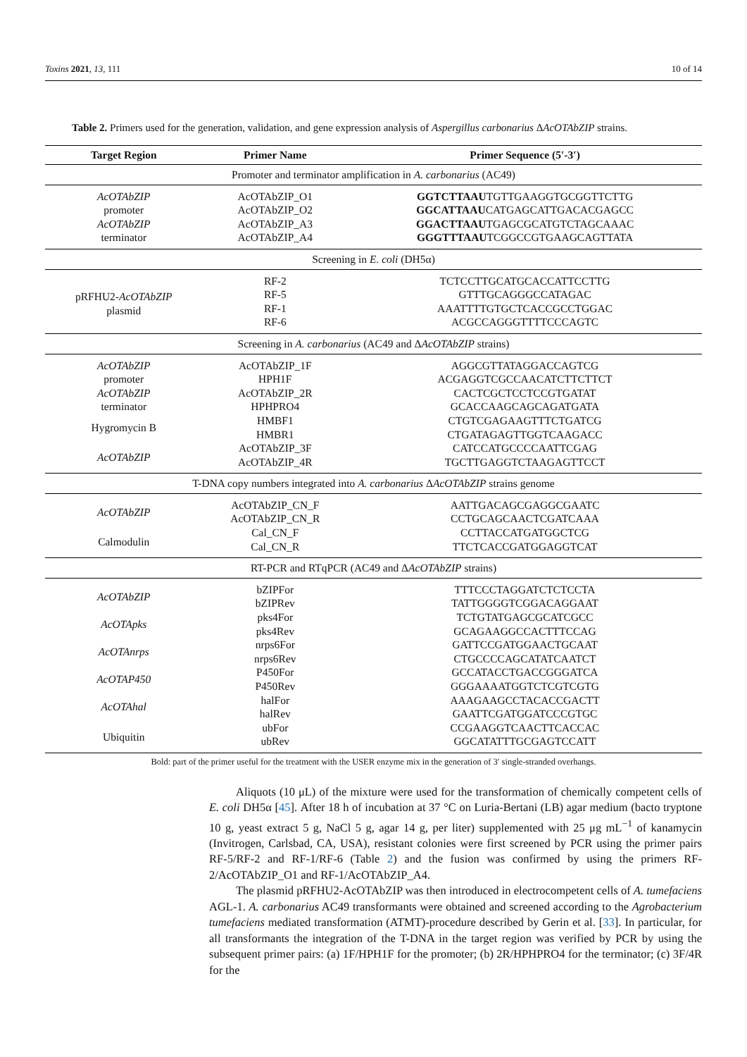Toxins 2021, 13, 111 10 of 14
Table 2. Primers used for the generation, validation, and gene expression analysis of Aspergillus carbonarius ΔAcOTAbZIP strains.
| Target Region | Primer Name | Primer Sequence (5′-3′) |
| --- | --- | --- |
| Promoter and terminator amplification in A. carbonarius (AC49) | | |
| AcOTAbZIP | AcOTAbZIP_O1 | GGTCTTAAU TGTTGAAGGTGCGGTTCTTG |
| promoter | AcOTAbZIP_O2 | GGCATTAAU CATGAGCATTGACACGAGCC |
| AcOTAbZIP | AcOTAbZIP_A3 | GGACTTAAU TGAGCGCATGTCTAGCAAAC |
| terminator | AcOTAbZIP_A4 | GGGTTTAAU TCGGCCGTGAAGCAGTTATA |
| Screening in E. coli (DH5α) | | |
| pRFHU2- AcOTAbZIP plasmid | RF-2 | TCTCCTTGCATGCACCATTCCTTG |
| | RF-5 | GTTTGCAGGGCCATAGAC |
| | RF-1 | AAATTTTGTGCTCACCGCCTGGAC |
| | RF-6 | ACGCCAGGGTTTTCCCAGTC |
| Screening in A. carbonarius (AC49 and Δ AcOTAbZIP strains) | | |
| AcOTAbZIP | AcOTAbZIP_1F | AGGCGTTATAGGACCAGTCG |
| promoter | HPH1F | ACGAGGTCGCCAACATCTTCTTCT |
| AcOTAbZIP | AcOTAbZIP_2R | CACTCGCTCCTCCGTGATAT |
| terminator | HPHPRO4 | GCACCAAGCAGCAGATGATA |
| Hygromycin B | HMBF1 | CTGTCGAGAAGTTTCTGATCG |
| | HMBR1 | CTGATAGAGTTGGTCAAGACC |
| AcOTAbZIP | AcOTAbZIP_3F | CATCCATGCCCCAATTCGAG |
| | AcOTAbZIP_4R | TGCTTGAGGTCTAAGAGTTCCT |
| T-DNA copy numbers integrated into A. carbonarius Δ AcOTAbZIP strains genome | | |
| AcOTAbZIP | AcOTAbZIP_CN_F | AATTGACAGCGAGGCGAATC |
| | AcOTAbZIP_CN_R | CCTGCAGCAACTCGATCAAA |
| Calmodulin | Cal_CN_F | CCTTACCATGATGGCTCG |
| | Cal_CN_R | TTCTCACCGATGGAGGTCAT |
| RT-PCR and RTqPCR (AC49 and Δ AcOTAbZIP strains) | | |
| AcOTAbZIP | bZIPFor | TTTCCCTAGGATCTCTCCTA |
| | bZIPRev | TATTGGGGTCGGACAGGAAT |
| AcOTApks | pks4For | TCTGTATGAGCGCATCGCC |
| | pks4Rev | GCAGAAGGCCACTTTCCAG |
| AcOTAnrps | nrps6For | GATTCCGATGGAACTGCAAT |
| | nrps6Rev | CTGCCCCAGCATATCAATCT |
| AcOTAP450 | P450For | GCCATACCTGACCGGGATCA |
| | P450Rev | GGGAAAATGGTCTCGTCGTG |
| AcOTAhal | halFor | AAAGAAGCCTACACCGACTT |
| | halRev | GAATTCGATGGATCCCGTGC |
| Ubiquitin | ubFor | CCGAAGGTCAACTTCACCAC |
| | ubRev | GGCATATTTGCGAGTCCATT |
Bold: part of the primer useful for the treatment with the USER enzyme mix in the generation of 3′ single-stranded overhangs.
Aliquots (10 μL) of the mixture were used for the transformation of chemically competent cells of E. coli DH5α [45]. After 18 h of incubation at 37 °C on Luria-Bertani (LB) agar medium (bacto tryptone 10 g, yeast extract 5 g, NaCl 5 g, agar 14 g, per liter) supplemented with 25 μg mL<sup>−1</sup> of kanamycin (Invitrogen, Carlsbad, CA, USA), resistant colonies were first screened by PCR using the primer pairs RF-5/RF-2 and RF-1/RF-6 (Table 2) and the fusion was confirmed by using the primers RF-2/AcOTAbZIP_O1 and RF-1/AcOTAbZIP_A4.
The plasmid pRFHU2-AcOTAbZIP was then introduced in electrocompetent cells of A. tumefaciens AGL-1. A. carbonarius AC49 transformants were obtained and screened according to the Agrobacterium tumefaciens mediated transformation (ATMT)-procedure described by Gerin et al. [33]. In particular, for all transformants the integration of the T-DNA in the target region was verified by PCR by using the subsequent primer pairs: (a) 1F/HPH1F for the promoter; (b) 2R/HPHPRO4 for the terminator; (c) 3F/4R for the